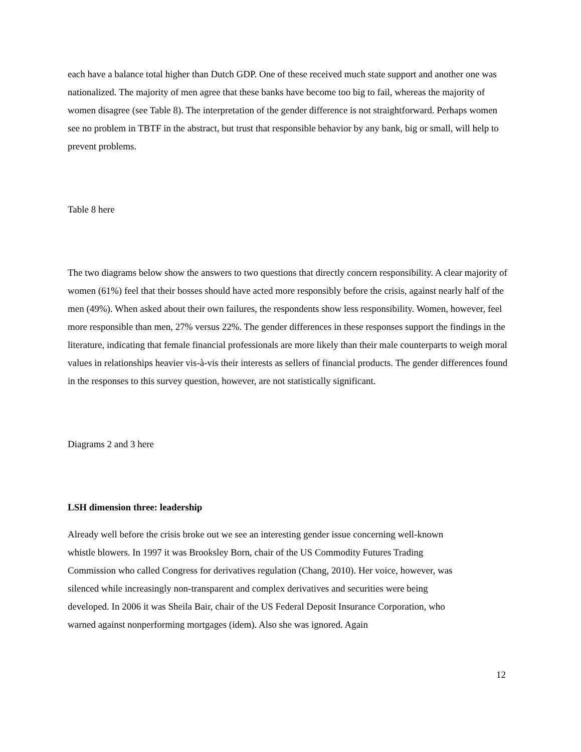each have a balance total higher than Dutch GDP. One of these received much state support and another one was nationalized. The majority of men agree that these banks have become too big to fail, whereas the majority of women disagree (see Table 8). The interpretation of the gender difference is not straightforward. Perhaps women see no problem in TBTF in the abstract, but trust that responsible behavior by any bank, big or small, will help to prevent problems.
Table 8 here
The two diagrams below show the answers to two questions that directly concern responsibility. A clear majority of women (61%) feel that their bosses should have acted more responsibly before the crisis, against nearly half of the men (49%). When asked about their own failures, the respondents show less responsibility. Women, however, feel more responsible than men, 27% versus 22%. The gender differences in these responses support the findings in the literature, indicating that female financial professionals are more likely than their male counterparts to weigh moral values in relationships heavier vis-à-vis their interests as sellers of financial products. The gender differences found in the responses to this survey question, however, are not statistically significant.
Diagrams 2 and 3 here
LSH dimension three: leadership
Already well before the crisis broke out we see an interesting gender issue concerning well-known whistle blowers. In 1997 it was Brooksley Born, chair of the US Commodity Futures Trading Commission who called Congress for derivatives regulation (Chang, 2010). Her voice, however, was silenced while increasingly non-transparent and complex derivatives and securities were being developed. In 2006 it was Sheila Bair, chair of the US Federal Deposit Insurance Corporation, who warned against nonperforming mortgages (idem). Also she was ignored. Again
12